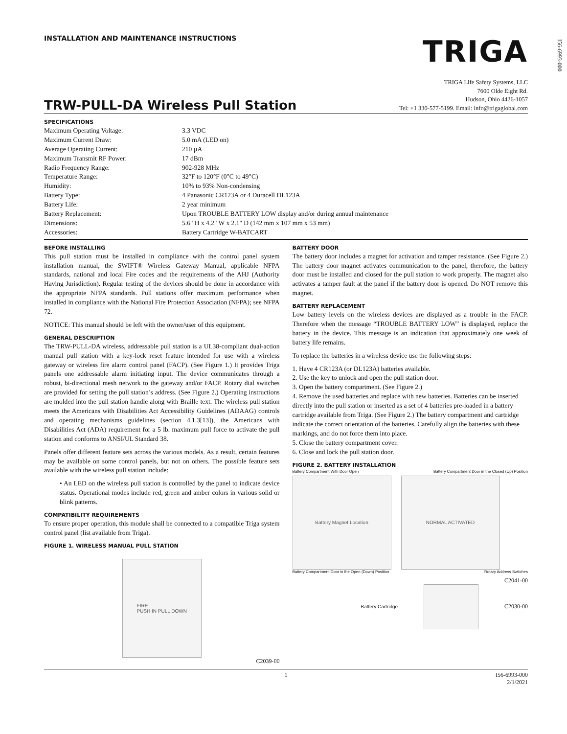I56-6993-000
INSTALLATION AND MAINTENANCE INSTRUCTIONS
TRIGA
TRW-PULL-DA Wireless Pull Station
TRIGA Life Safety Systems, LLC
7600 Olde Eight Rd.
Hudson, Ohio 4426-1057
Tel: +1 330-577-5199. Email: info@trigaglobal.com
SPECIFICATIONS
| Maximum Operating Voltage: | 3.3 VDC |
| Maximum Current Draw: | 5.0 mA (LED on) |
| Average Operating Current: | 210 µA |
| Maximum Transmit RF Power: | 17 dBm |
| Radio Frequency Range: | 902-928 MHz |
| Temperature Range: | 32°F to 120°F (0°C to 49°C) |
| Humidity: | 10% to 93% Non-condensing |
| Battery Type: | 4 Panasonic CR123A or 4 Duracell DL123A |
| Battery Life: | 2 year minimum |
| Battery Replacement: | Upon TROUBLE BATTERY LOW display and/or during annual maintenance |
| Dimensions: | 5.6" H x 4.2" W x 2.1" D (142 mm x 107 mm x 53 mm) |
| Accessories: | Battery Cartridge W-BATCART |
BEFORE INSTALLING
This pull station must be installed in compliance with the control panel system installation manual, the SWIFT® Wireless Gateway Manual, applicable NFPA standards, national and local Fire codes and the requirements of the AHJ (Authority Having Jurisdiction). Regular testing of the devices should be done in accordance with the appropriate NFPA standards. Pull stations offer maximum performance when installed in compliance with the National Fire Protection Association (NFPA); see NFPA 72.
NOTICE: This manual should be left with the owner/user of this equipment.
GENERAL DESCRIPTION
The TRW-PULL-DA wireless, addressable pull station is a UL38-compliant dual-action manual pull station with a key-lock reset feature intended for use with a wireless gateway or wireless fire alarm control panel (FACP). (See Figure 1.) It provides Triga panels one addressable alarm initiating input. The device communicates through a robust, bi-directional mesh network to the gateway and/or FACP. Rotary dial switches are provided for setting the pull station’s address. (See Figure 2.) Operating instructions are molded into the pull station handle along with Braille text. The wireless pull station meets the Americans with Disabilities Act Accessibility Guidelines (ADAAG) controls and operating mechanisms guidelines (section 4.1.3[13]), the Americans with Disabilities Act (ADA) requirement for a 5 lb. maximum pull force to activate the pull station and conforms to ANSI/UL Standard 38.
Panels offer different feature sets across the various models. As a result, certain features may be available on some control panels, but not on others. The possible feature sets available with the wireless pull station include:
• An LED on the wireless pull station is controlled by the panel to indicate device status. Operational modes include red, green and amber colors in various solid or blink patterns.
COMPATIBILITY REQUIREMENTS
To ensure proper operation, this module shall be connected to a compatible Triga system control panel (list available from Triga).
FIGURE 1. WIRELESS MANUAL PULL STATION
FIRE
PUSH IN PULL DOWN
C2039-00
BATTERY DOOR
The battery door includes a magnet for activation and tamper resistance. (See Figure 2.) The battery door magnet activates communication to the panel, therefore, the battery door must be installed and closed for the pull station to work properly. The magnet also activates a tamper fault at the panel if the battery door is opened. Do NOT remove this magnet.
BATTERY REPLACEMENT
Low battery levels on the wireless devices are displayed as a trouble in the FACP. Therefore when the message “TROUBLE BATTERY LOW” is displayed, replace the battery in the device. This message is an indication that approximately one week of battery life remains.
To replace the batteries in a wireless device use the following steps:
1. Have 4 CR123A (or DL123A) batteries available.
2. Use the key to unlock and open the pull station door.
3. Open the battery compartment. (See Figure 2.)
4. Remove the used batteries and replace with new batteries. Batteries can be inserted directly into the pull station or inserted as a set of 4 batteries pre-loaded in a battery cartridge available from Triga. (See Figure 2.) The battery compartment and cartridge indicate the correct orientation of the batteries. Carefully align the batteries with these markings, and do not force them into place.
5. Close the battery compartment cover.
6. Close and lock the pull station door.
FIGURE 2. BATTERY INSTALLATION
Battery Compartment With Door Open Battery Compartment Door in the Closed (Up) Position
Battery Magnet Location NORMAL ACTIVATED
Battery Compartment Door in the Open (Down) Position Rotary Address Switches
C2041-00
Battery Cartridge
C2030-00
1 I56-6993-000
2/1/2021